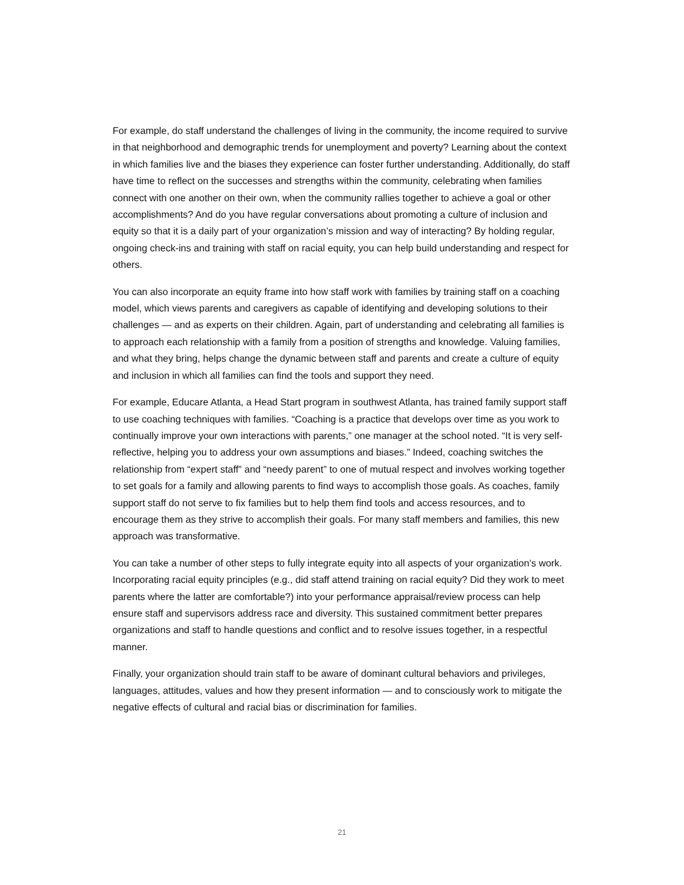For example, do staff understand the challenges of living in the community, the income required to survive in that neighborhood and demographic trends for unemployment and poverty? Learning about the context in which families live and the biases they experience can foster further understanding. Additionally, do staff have time to reflect on the successes and strengths within the community, celebrating when families connect with one another on their own, when the community rallies together to achieve a goal or other accomplishments? And do you have regular conversations about promoting a culture of inclusion and equity so that it is a daily part of your organization’s mission and way of interacting? By holding regular, ongoing check-ins and training with staff on racial equity, you can help build understanding and respect for others.
You can also incorporate an equity frame into how staff work with families by training staff on a coaching model, which views parents and caregivers as capable of identifying and developing solutions to their challenges — and as experts on their children. Again, part of understanding and celebrating all families is to approach each relationship with a family from a position of strengths and knowledge. Valuing families, and what they bring, helps change the dynamic between staff and parents and create a culture of equity and inclusion in which all families can find the tools and support they need.
For example, Educare Atlanta, a Head Start program in southwest Atlanta, has trained family support staff to use coaching techniques with families. “Coaching is a practice that develops over time as you work to continually improve your own interactions with parents,” one manager at the school noted. “It is very self-reflective, helping you to address your own assumptions and biases.” Indeed, coaching switches the relationship from “expert staff” and “needy parent” to one of mutual respect and involves working together to set goals for a family and allowing parents to find ways to accomplish those goals. As coaches, family support staff do not serve to fix families but to help them find tools and access resources, and to encourage them as they strive to accomplish their goals. For many staff members and families, this new approach was transformative.
You can take a number of other steps to fully integrate equity into all aspects of your organization’s work. Incorporating racial equity principles (e.g., did staff attend training on racial equity? Did they work to meet parents where the latter are comfortable?) into your performance appraisal/review process can help ensure staff and supervisors address race and diversity. This sustained commitment better prepares organizations and staff to handle questions and conflict and to resolve issues together, in a respectful manner.
Finally, your organization should train staff to be aware of dominant cultural behaviors and privileges, languages, attitudes, values and how they present information — and to consciously work to mitigate the negative effects of cultural and racial bias or discrimination for families.
21